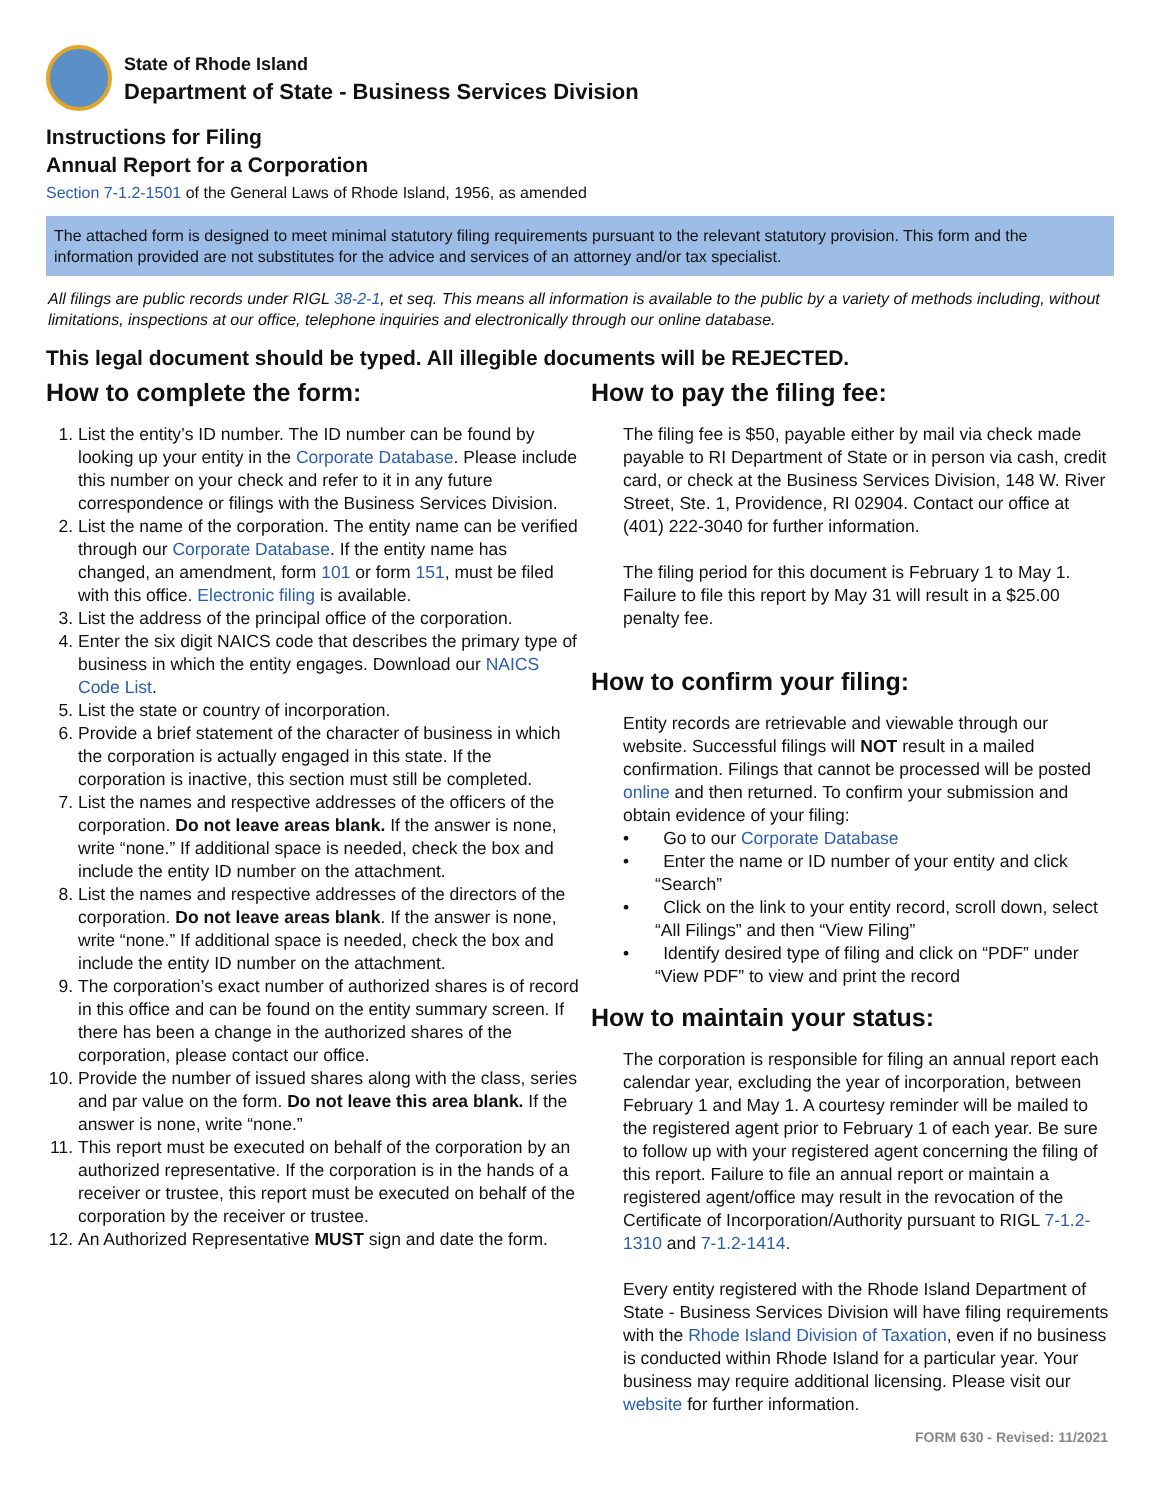State of Rhode Island
Department of State - Business Services Division
Instructions for Filing
Annual Report for a Corporation
Section 7-1.2-1501 of the General Laws of Rhode Island, 1956, as amended
The attached form is designed to meet minimal statutory filing requirements pursuant to the relevant statutory provision. This form and the information provided are not substitutes for the advice and services of an attorney and/or tax specialist.
All filings are public records under RIGL 38-2-1, et seq. This means all information is available to the public by a variety of methods including, without limitations, inspections at our office, telephone inquiries and electronically through our online database.
This legal document should be typed. All illegible documents will be REJECTED.
How to complete the form:
1. List the entity’s ID number. The ID number can be found by looking up your entity in the Corporate Database. Please include this number on your check and refer to it in any future correspondence or filings with the Business Services Division.
2. List the name of the corporation. The entity name can be verified through our Corporate Database. If the entity name has changed, an amendment, form 101 or form 151, must be filed with this office. Electronic filing is available.
3. List the address of the principal office of the corporation.
4. Enter the six digit NAICS code that describes the primary type of business in which the entity engages. Download our NAICS Code List.
5. List the state or country of incorporation.
6. Provide a brief statement of the character of business in which the corporation is actually engaged in this state. If the corporation is inactive, this section must still be completed.
7. List the names and respective addresses of the officers of the corporation. Do not leave areas blank. If the answer is none, write “none.” If additional space is needed, check the box and include the entity ID number on the attachment.
8. List the names and respective addresses of the directors of the corporation. Do not leave areas blank. If the answer is none, write “none.” If additional space is needed, check the box and include the entity ID number on the attachment.
9. The corporation’s exact number of authorized shares is of record in this office and can be found on the entity summary screen. If there has been a change in the authorized shares of the corporation, please contact our office.
10. Provide the number of issued shares along with the class, series and par value on the form. Do not leave this area blank. If the answer is none, write “none.”
11. This report must be executed on behalf of the corporation by an authorized representative. If the corporation is in the hands of a receiver or trustee, this report must be executed on behalf of the corporation by the receiver or trustee.
12. An Authorized Representative MUST sign and date the form.
How to pay the filing fee:
The filing fee is $50, payable either by mail via check made payable to RI Department of State or in person via cash, credit card, or check at the Business Services Division, 148 W. River Street, Ste. 1, Providence, RI 02904. Contact our office at (401) 222-3040 for further information.
The filing period for this document is February 1 to May 1. Failure to file this report by May 31 will result in a $25.00 penalty fee.
How to confirm your filing:
Entity records are retrievable and viewable through our website. Successful filings will NOT result in a mailed confirmation. Filings that cannot be processed will be posted online and then returned. To confirm your submission and obtain evidence of your filing:
• Go to our Corporate Database
• Enter the name or ID number of your entity and click “Search”
• Click on the link to your entity record, scroll down, select “All Filings” and then “View Filing”
• Identify desired type of filing and click on “PDF” under “View PDF” to view and print the record
How to maintain your status:
The corporation is responsible for filing an annual report each calendar year, excluding the year of incorporation, between February 1 and May 1. A courtesy reminder will be mailed to the registered agent prior to February 1 of each year. Be sure to follow up with your registered agent concerning the filing of this report. Failure to file an annual report or maintain a registered agent/office may result in the revocation of the Certificate of Incorporation/Authority pursuant to RIGL 7-1.2-1310 and 7-1.2-1414.
Every entity registered with the Rhode Island Department of State - Business Services Division will have filing requirements with the Rhode Island Division of Taxation, even if no business is conducted within Rhode Island for a particular year. Your business may require additional licensing. Please visit our website for further information.
FORM 630 - Revised: 11/2021